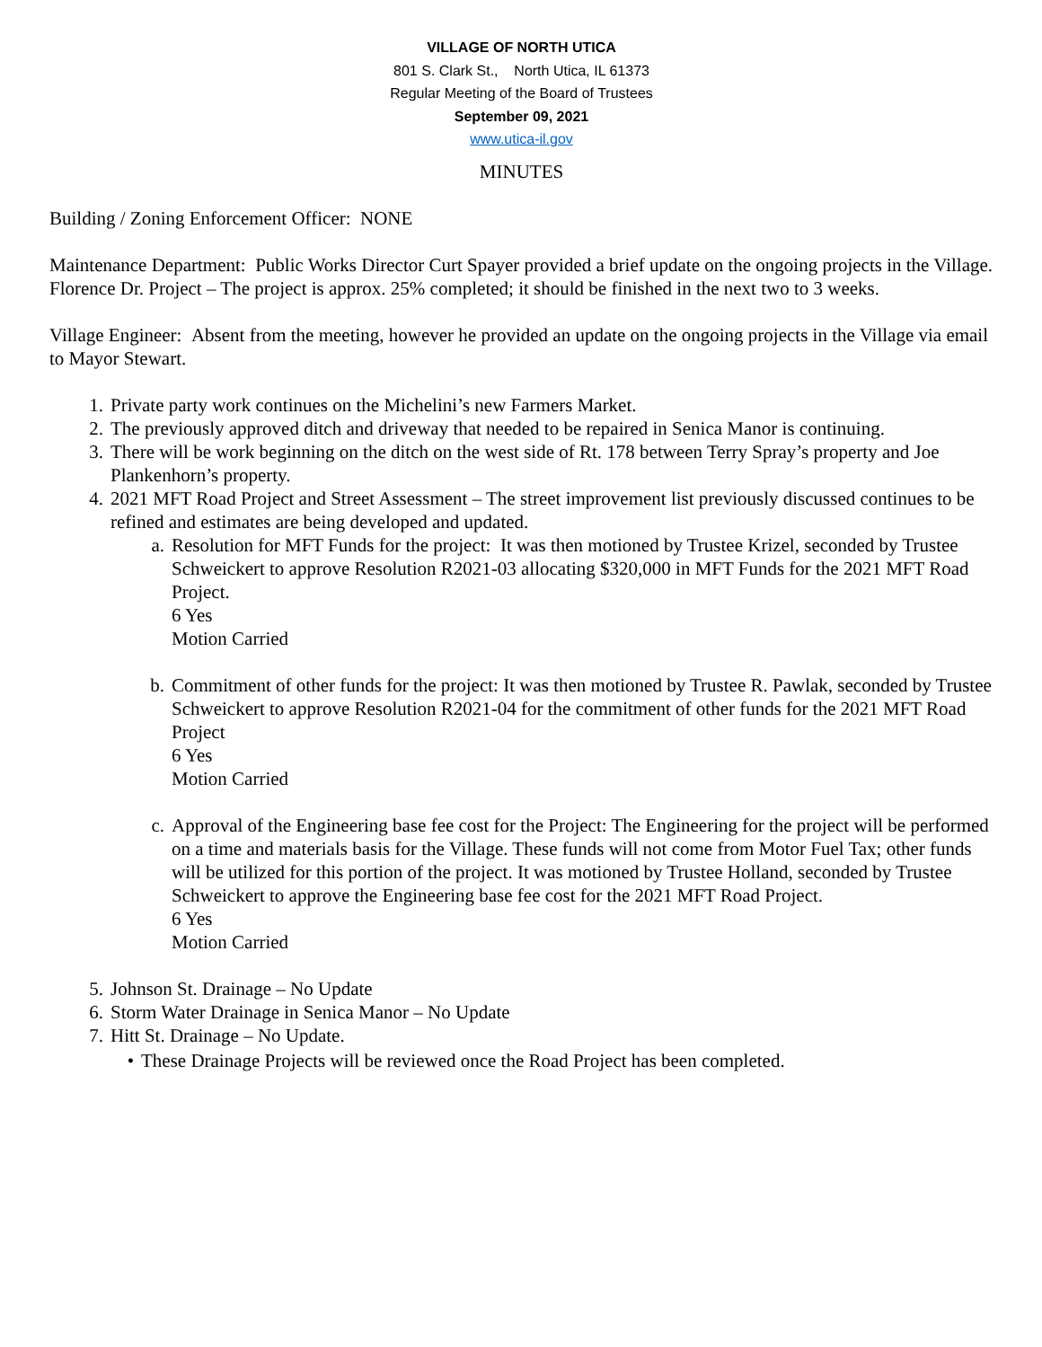VILLAGE OF NORTH UTICA
801 S. Clark St., North Utica, IL 61373
Regular Meeting of the Board of Trustees
September 09, 2021
www.utica-il.gov
MINUTES
Building / Zoning Enforcement Officer: NONE
Maintenance Department: Public Works Director Curt Spayer provided a brief update on the ongoing projects in the Village.
Florence Dr. Project – The project is approx. 25% completed; it should be finished in the next two to 3 weeks.
Village Engineer: Absent from the meeting, however he provided an update on the ongoing projects in the Village via email to Mayor Stewart.
1. Private party work continues on the Michelini’s new Farmers Market.
2. The previously approved ditch and driveway that needed to be repaired in Senica Manor is continuing.
3. There will be work beginning on the ditch on the west side of Rt. 178 between Terry Spray’s property and Joe Plankenhorn’s property.
4. 2021 MFT Road Project and Street Assessment – The street improvement list previously discussed continues to be refined and estimates are being developed and updated.
a. Resolution for MFT Funds for the project: It was then motioned by Trustee Krizel, seconded by Trustee Schweickert to approve Resolution R2021-03 allocating $320,000 in MFT Funds for the 2021 MFT Road Project.
6 Yes
Motion Carried
b. Commitment of other funds for the project: It was then motioned by Trustee R. Pawlak, seconded by Trustee Schweickert to approve Resolution R2021-04 for the commitment of other funds for the 2021 MFT Road Project
6 Yes
Motion Carried
c. Approval of the Engineering base fee cost for the Project: The Engineering for the project will be performed on a time and materials basis for the Village. These funds will not come from Motor Fuel Tax; other funds will be utilized for this portion of the project. It was motioned by Trustee Holland, seconded by Trustee Schweickert to approve the Engineering base fee cost for the 2021 MFT Road Project.
6 Yes
Motion Carried
5. Johnson St. Drainage – No Update
6. Storm Water Drainage in Senica Manor – No Update
7. Hitt St. Drainage – No Update.
• These Drainage Projects will be reviewed once the Road Project has been completed.